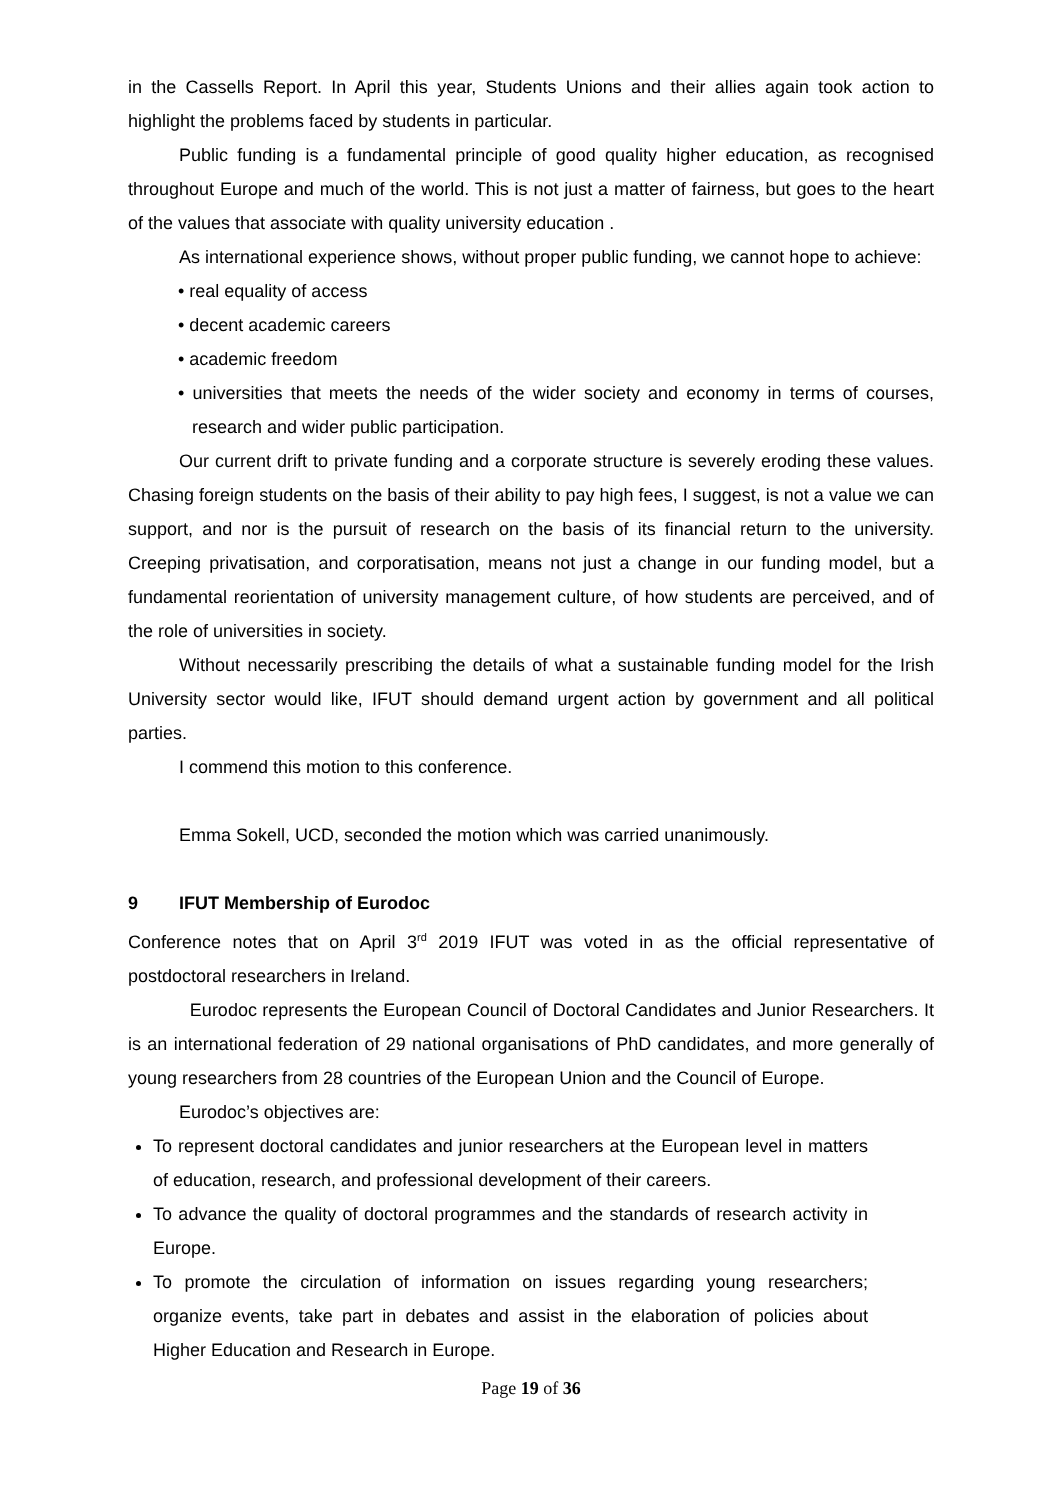in the Cassells Report. In April this year, Students Unions and their allies again took action to highlight the problems faced by students in particular.
Public funding is a fundamental principle of good quality higher education, as recognised throughout Europe and much of the world. This is not just a matter of fairness, but goes to the heart of the values that associate with quality university education .
As international experience shows, without proper public funding, we cannot hope to achieve:
• real equality of access
• decent academic careers
• academic freedom
• universities that meets the needs of the wider society and economy in terms of courses, research and wider public participation.
Our current drift to private funding and a corporate structure is severely eroding these values. Chasing foreign students on the basis of their ability to pay high fees, I suggest, is not a value we can support, and nor is the pursuit of research on the basis of its financial return to the university. Creeping privatisation, and corporatisation, means not just a change in our funding model, but a fundamental reorientation of university management culture, of how students are perceived, and of the role of universities in society.
Without necessarily prescribing the details of what a sustainable funding model for the Irish University sector would like, IFUT should demand urgent action by government and all political parties.
I commend this motion to this conference.
Emma Sokell, UCD, seconded the motion which was carried unanimously.
9 IFUT Membership of Eurodoc
Conference notes that on April 3<sup>rd</sup> 2019 IFUT was voted in as the official representative of postdoctoral researchers in Ireland.
Eurodoc represents the European Council of Doctoral Candidates and Junior Researchers. It is an international federation of 29 national organisations of PhD candidates, and more generally of young researchers from 28 countries of the European Union and the Council of Europe.
Eurodoc’s objectives are:
To represent doctoral candidates and junior researchers at the European level in matters of education, research, and professional development of their careers.
To advance the quality of doctoral programmes and the standards of research activity in Europe.
To promote the circulation of information on issues regarding young researchers; organize events, take part in debates and assist in the elaboration of policies about Higher Education and Research in Europe.
Page 19 of 36